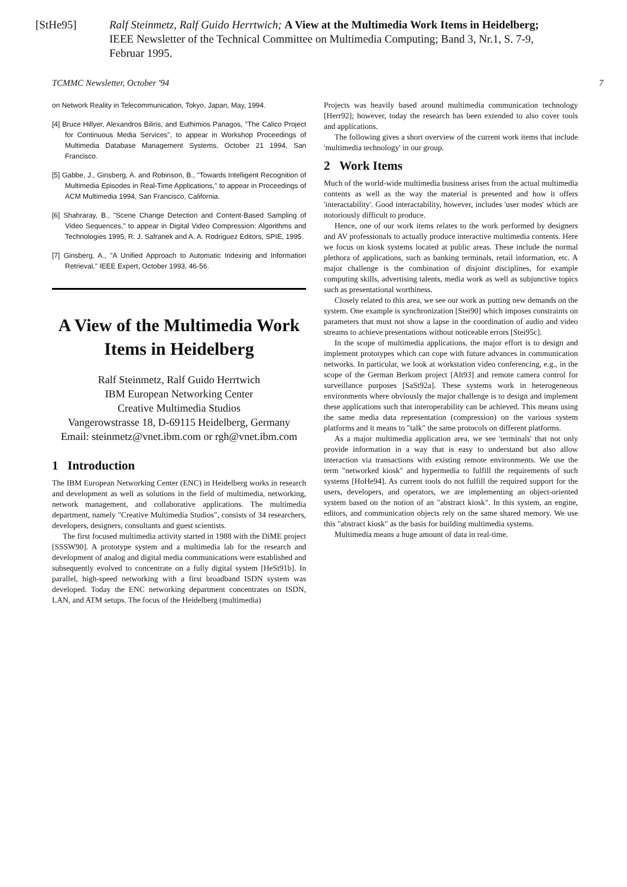[StHe95] Ralf Steinmetz, Ralf Guido Herrtwich; A View at the Multimedia Work Items in Heidelberg; IEEE Newsletter of the Technical Committee on Multimedia Computing; Band 3, Nr.1, S. 7-9, Februar 1995.
TCMMC Newsletter, October '94 7
on Network Reality in Telecommunication, Tokyo, Japan, May, 1994.
[4] Bruce Hillyer, Alexandros Biliris, and Euthimios Panagos, "The Calico Project for Continuous Media Services", to appear in Workshop Proceedings of Multimedia Database Management Systems, October 21 1994, San Francisco.
[5] Gabbe, J., Ginsberg, A. and Robinson, B., "Towards Intelligent Recognition of Multimedia Episodes in Real-Time Applications," to appear in Proceedings of ACM Multimedia 1994, San Francisco, California.
[6] Shahraray, B., "Scene Change Detection and Content-Based Sampling of Video Sequences," to appear in Digital Video Compression: Algorithms and Technologies 1995, R. J. Safranek and A. A. Rodriguez Editors, SPIE, 1995.
[7] Ginsberg, A., "A Unified Approach to Automatic Indexing and Information Retrieval," IEEE Expert, October 1993, 46-56.
A View of the Multimedia Work Items in Heidelberg
Ralf Steinmetz, Ralf Guido Herrtwich
IBM European Networking Center
Creative Multimedia Studios
Vangerowstrasse 18, D-69115 Heidelberg, Germany
Email: steinmetz@vnet.ibm.com or rgh@vnet.ibm.com
1 Introduction
The IBM European Networking Center (ENC) in Heidelberg works in research and development as well as solutions in the field of multimedia, networking, network management, and collaborative applications. The multimedia department, namely "Creative Multimedia Studios", consists of 34 researchers, developers, designers, consultants and guest scientists.
The first focused multimedia activity started in 1988 with the DiME project [SSSW90]. A prototype system and a multimedia lab for the research and development of analog and digital media communications were established and subsequently evolved to concentrate on a fully digital system [HeSt91b]. In parallel, high-speed networking with a first broadband ISDN system was developed. Today the ENC networking department concentrates on ISDN, LAN, and ATM setups. The focus of the Heidelberg (multimedia)
Projects was heavily based around multimedia communication technology [Herr92]; however, today the research has been extended to also cover tools and applications.
The following gives a short overview of the current work items that include 'multimedia technology' in our group.
2 Work Items
Much of the world-wide multimedia business arises from the actual multimedia contents as well as the way the material is presented and how it offers 'interactability'. Good interactability, however, includes 'user modes' which are notoriously difficult to produce.
Hence, one of our work items relates to the work performed by designers and AV professionals to actually produce interactive multimedia contents. Here we focus on kiosk systems located at public areas. These include the normal plethora of applications, such as banking terminals, retail information, etc. A major challenge is the combination of disjoint disciplines, for example computing skills, advertising talents, media work as well as subjunctive topics such as presentational worthiness.
Closely related to this area, we see our work as putting new demands on the system. One example is synchronization [Stei90] which imposes constraints on parameters that must not show a lapse in the coordination of audio and video streams to achieve presentations without noticeable errors [Stei95c].
In the scope of multimedia applications, the major effort is to design and implement prototypes which can cope with future advances in communication networks. In particular, we look at workstation video conferencing, e.g., in the scope of the German Berkom project [Alt93] and remote camera control for surveillance purposes [SaSt92a]. These systems work in heterogeneous environments where obviously the major challenge is to design and implement these applications such that interoperability can be achieved. This means using the same media data representation (compression) on the various system platforms and it means to "talk" the same protocols on different platforms.
As a major multimedia application area, we see 'terminals' that not only provide information in a way that is easy to understand but also allow interaction via transactions with existing remote environments. We use the term "networked kiosk" and hypermedia to fulfill the requirements of such systems [HoHe94]. As current tools do not fulfill the required support for the users, developers, and operators, we are implementing an object-oriented system based on the notion of an "abstract kiosk". In this system, an engine, editors, and communication objects rely on the same shared memory. We use this "abstract kiosk" as the basis for building multimedia systems.
Multimedia means a huge amount of data in real-time.